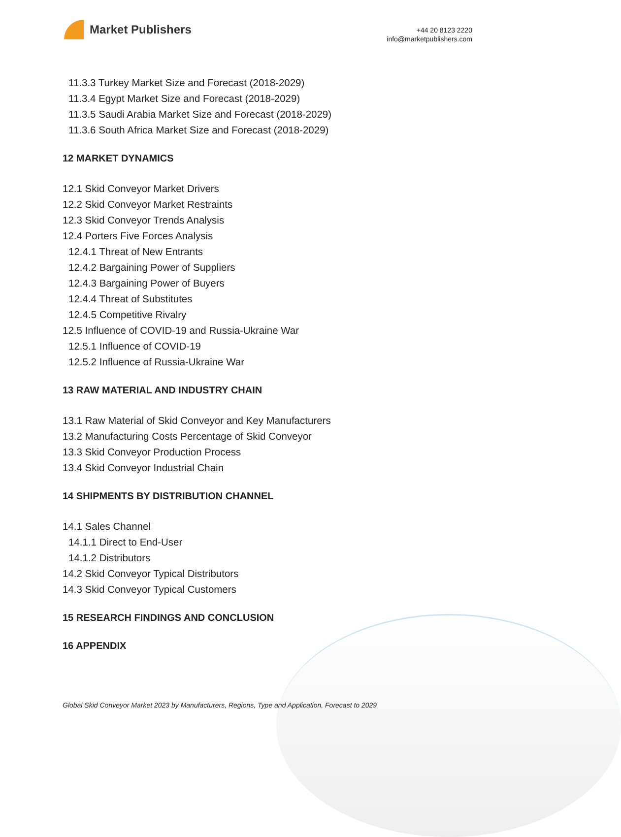Market Publishers
+44 20 8123 2220
info@marketpublishers.com
11.3.3 Turkey Market Size and Forecast (2018-2029)
11.3.4 Egypt Market Size and Forecast (2018-2029)
11.3.5 Saudi Arabia Market Size and Forecast (2018-2029)
11.3.6 South Africa Market Size and Forecast (2018-2029)
12 MARKET DYNAMICS
12.1 Skid Conveyor Market Drivers
12.2 Skid Conveyor Market Restraints
12.3 Skid Conveyor Trends Analysis
12.4 Porters Five Forces Analysis
12.4.1 Threat of New Entrants
12.4.2 Bargaining Power of Suppliers
12.4.3 Bargaining Power of Buyers
12.4.4 Threat of Substitutes
12.4.5 Competitive Rivalry
12.5 Influence of COVID-19 and Russia-Ukraine War
12.5.1 Influence of COVID-19
12.5.2 Influence of Russia-Ukraine War
13 RAW MATERIAL AND INDUSTRY CHAIN
13.1 Raw Material of Skid Conveyor and Key Manufacturers
13.2 Manufacturing Costs Percentage of Skid Conveyor
13.3 Skid Conveyor Production Process
13.4 Skid Conveyor Industrial Chain
14 SHIPMENTS BY DISTRIBUTION CHANNEL
14.1 Sales Channel
14.1.1 Direct to End-User
14.1.2 Distributors
14.2 Skid Conveyor Typical Distributors
14.3 Skid Conveyor Typical Customers
15 RESEARCH FINDINGS AND CONCLUSION
16 APPENDIX
Global Skid Conveyor Market 2023 by Manufacturers, Regions, Type and Application, Forecast to 2029